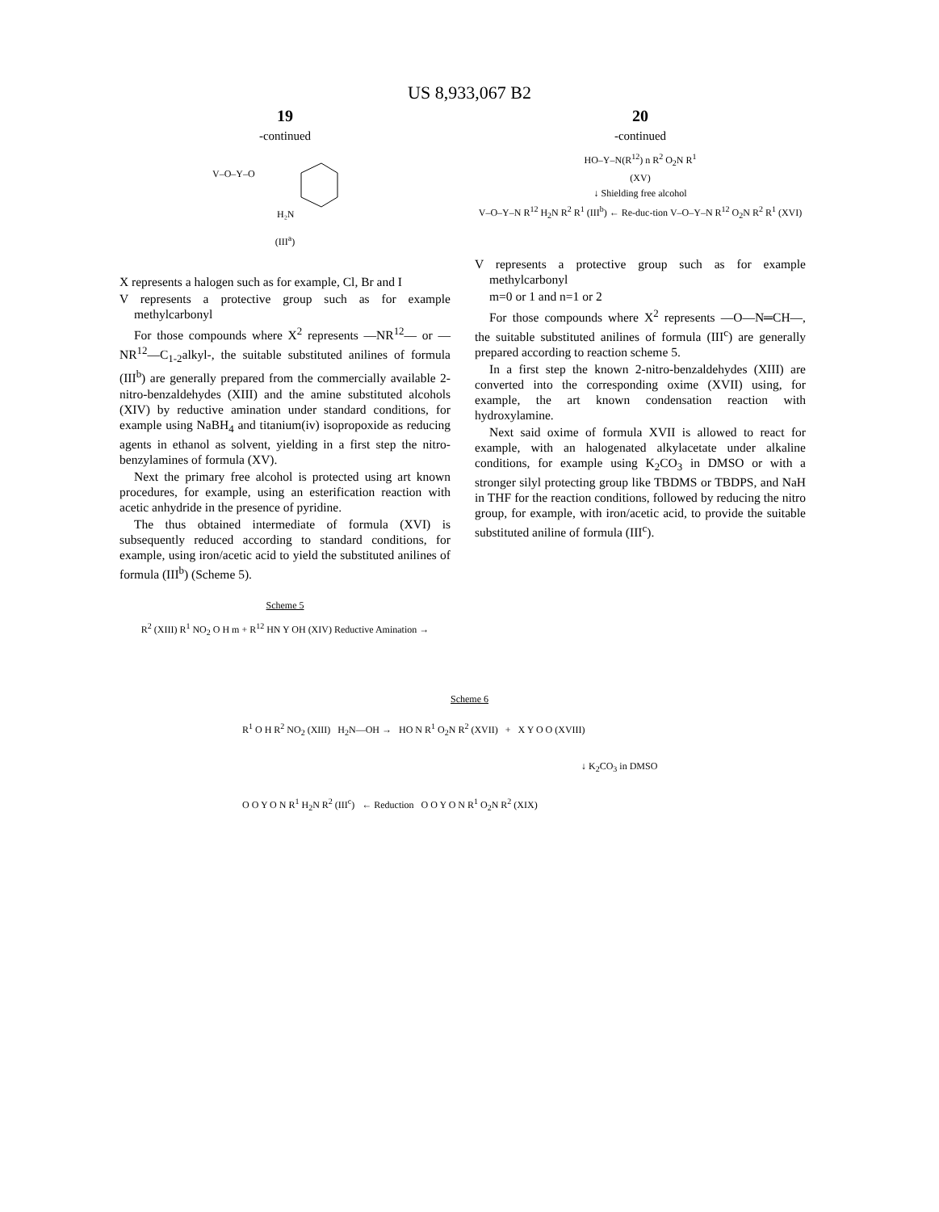US 8,933,067 B2
19
-continued
V–O–Y–O
H₂N
(III<sup>a</sup>)
X represents a halogen such as for example, Cl, Br and I
V represents a protective group such as for example methylcarbonyl
For those compounds where X<sup>2</sup> represents —NR<sup>12</sup>— or —NR<sup>12</sup>—C<sub>1-2</sub>alkyl-, the suitable substituted anilines of formula (III<sup>b</sup>) are generally prepared from the commercially available 2-nitro-benzaldehydes (XIII) and the amine substituted alcohols (XIV) by reductive amination under standard conditions, for example using NaBH<sub>4</sub> and titanium(iv) isopropoxide as reducing agents in ethanol as solvent, yielding in a first step the nitro-benzylamines of formula (XV).
Next the primary free alcohol is protected using art known procedures, for example, using an esterification reaction with acetic anhydride in the presence of pyridine.
The thus obtained intermediate of formula (XVI) is subsequently reduced according to standard conditions, for example, using iron/acetic acid to yield the substituted anilines of formula (III<sup>b</sup>) (Scheme 5).
Scheme 5
R<sup>2</sup> (XIII) R<sup>1</sup> NO<sub>2</sub> O H m + R<sup>12</sup> HN Y OH (XIV) Reductive Amination →
20
-continued
HO–Y–N(R<sup>12</sup>) n R<sup>2</sup> O<sub>2</sub>N R<sup>1</sup>
(XV)
↓ Shielding free alcohol
V–O–Y–N R<sup>12</sup> H<sub>2</sub>N R<sup>2</sup> R<sup>1</sup> (III<sup>b</sup>) ← Re-duc-tion V–O–Y–N R<sup>12</sup> O<sub>2</sub>N R<sup>2</sup> R<sup>1</sup> (XVI)
V represents a protective group such as for example methylcarbonyl
m=0 or 1 and n=1 or 2
For those compounds where X<sup>2</sup> represents —O—N═CH—, the suitable substituted anilines of formula (III<sup>c</sup>) are generally prepared according to reaction scheme 5.
In a first step the known 2-nitro-benzaldehydes (XIII) are converted into the corresponding oxime (XVII) using, for example, the art known condensation reaction with hydroxylamine.
Next said oxime of formula XVII is allowed to react for example, with an halogenated alkylacetate under alkaline conditions, for example using K<sub>2</sub>CO<sub>3</sub> in DMSO or with a stronger silyl protecting group like TBDMS or TBDPS, and NaH in THF for the reaction conditions, followed by reducing the nitro group, for example, with iron/acetic acid, to provide the suitable substituted aniline of formula (III<sup>c</sup>).
Scheme 6
R<sup>1</sup> O H R<sup>2</sup> NO<sub>2</sub> (XIII) H<sub>2</sub>N—OH → HO N R<sup>1</sup> O<sub>2</sub>N R<sup>2</sup> (XVII) + X Y O O (XVIII)
↓ K<sub>2</sub>CO<sub>3</sub> in DMSO
O O Y O N R<sup>1</sup> H<sub>2</sub>N R<sup>2</sup> (III<sup>c</sup>) ← Reduction O O Y O N R<sup>1</sup> O<sub>2</sub>N R<sup>2</sup> (XIX)